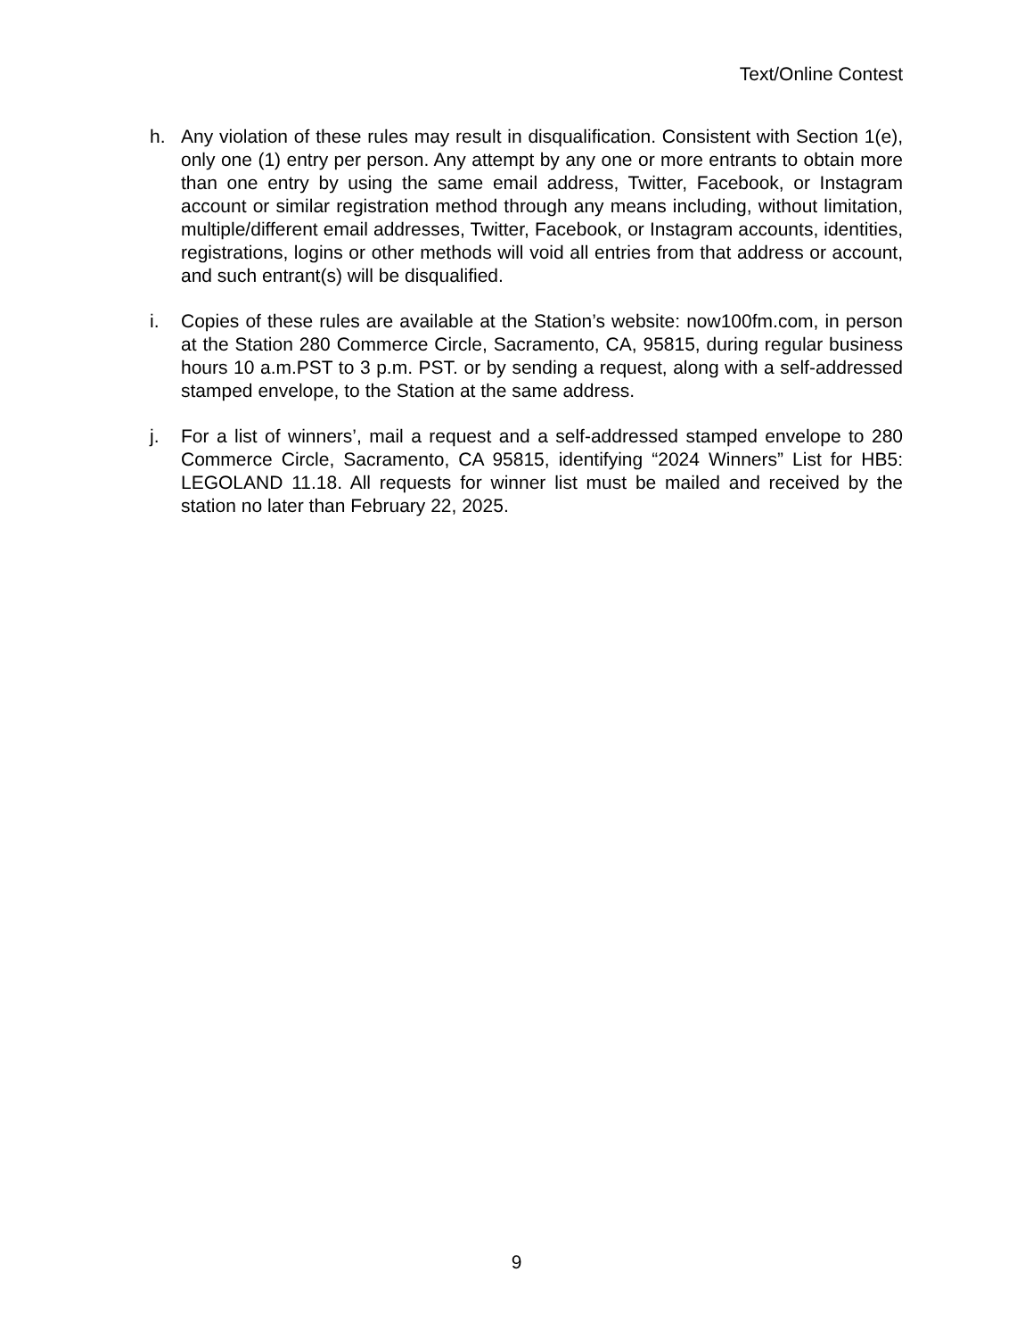Text/Online Contest
h. Any violation of these rules may result in disqualification. Consistent with Section 1(e), only one (1) entry per person. Any attempt by any one or more entrants to obtain more than one entry by using the same email address, Twitter, Facebook, or Instagram account or similar registration method through any means including, without limitation, multiple/different email addresses, Twitter, Facebook, or Instagram accounts, identities, registrations, logins or other methods will void all entries from that address or account, and such entrant(s) will be disqualified.
i. Copies of these rules are available at the Station’s website: now100fm.com, in person at the Station 280 Commerce Circle, Sacramento, CA, 95815, during regular business hours 10 a.m.PST to 3 p.m. PST. or by sending a request, along with a self-addressed stamped envelope, to the Station at the same address.
j. For a list of winners’, mail a request and a self-addressed stamped envelope to 280 Commerce Circle, Sacramento, CA 95815, identifying “2024 Winners” List for HB5: LEGOLAND 11.18. All requests for winner list must be mailed and received by the station no later than February 22, 2025.
9